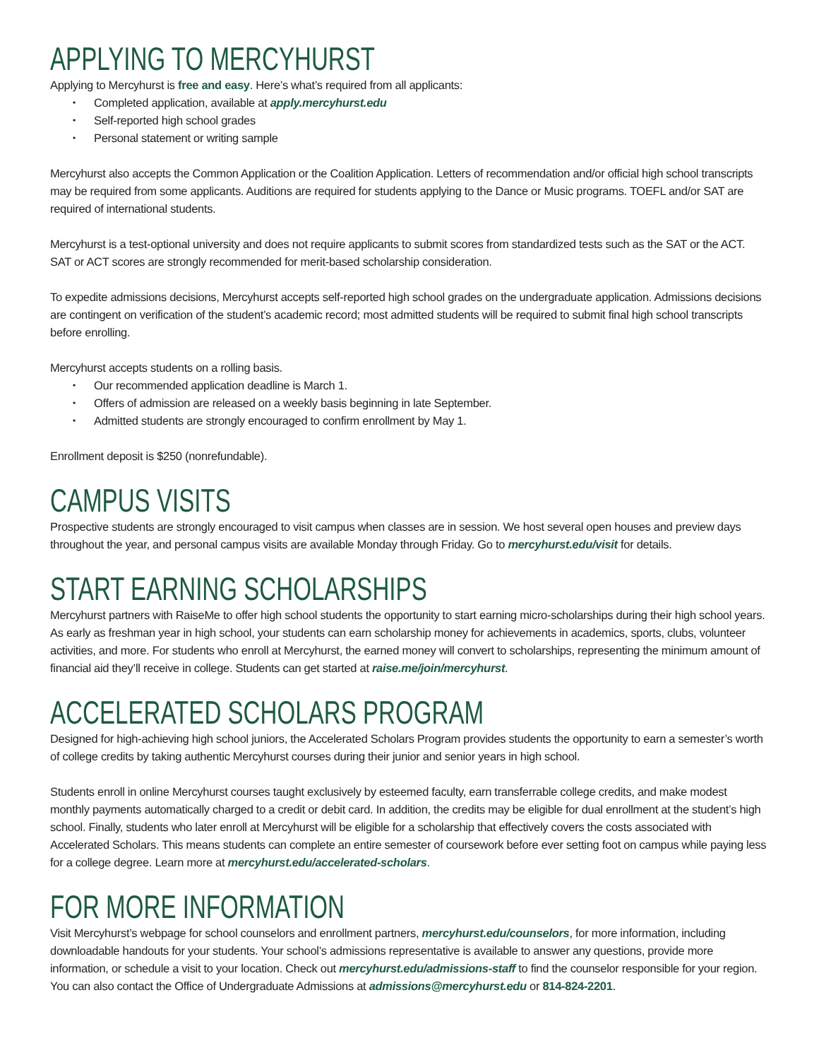APPLYING TO MERCYHURST
Applying to Mercyhurst is free and easy. Here’s what’s required from all applicants:
Completed application, available at apply.mercyhurst.edu
Self-reported high school grades
Personal statement or writing sample
Mercyhurst also accepts the Common Application or the Coalition Application. Letters of recommendation and/or official high school transcripts may be required from some applicants. Auditions are required for students applying to the Dance or Music programs. TOEFL and/or SAT are required of international students.
Mercyhurst is a test-optional university and does not require applicants to submit scores from standardized tests such as the SAT or the ACT. SAT or ACT scores are strongly recommended for merit-based scholarship consideration.
To expedite admissions decisions, Mercyhurst accepts self-reported high school grades on the undergraduate application. Admissions decisions are contingent on verification of the student’s academic record; most admitted students will be required to submit final high school transcripts before enrolling.
Mercyhurst accepts students on a rolling basis.
Our recommended application deadline is March 1.
Offers of admission are released on a weekly basis beginning in late September.
Admitted students are strongly encouraged to confirm enrollment by May 1.
Enrollment deposit is $250 (nonrefundable).
CAMPUS VISITS
Prospective students are strongly encouraged to visit campus when classes are in session. We host several open houses and preview days throughout the year, and personal campus visits are available Monday through Friday. Go to mercyhurst.edu/visit for details.
START EARNING SCHOLARSHIPS
Mercyhurst partners with RaiseMe to offer high school students the opportunity to start earning micro-scholarships during their high school years. As early as freshman year in high school, your students can earn scholarship money for achievements in academics, sports, clubs, volunteer activities, and more. For students who enroll at Mercyhurst, the earned money will convert to scholarships, representing the minimum amount of financial aid they’ll receive in college. Students can get started at raise.me/join/mercyhurst.
ACCELERATED SCHOLARS PROGRAM
Designed for high-achieving high school juniors, the Accelerated Scholars Program provides students the opportunity to earn a semester’s worth of college credits by taking authentic Mercyhurst courses during their junior and senior years in high school.
Students enroll in online Mercyhurst courses taught exclusively by esteemed faculty, earn transferrable college credits, and make modest monthly payments automatically charged to a credit or debit card. In addition, the credits may be eligible for dual enrollment at the student’s high school. Finally, students who later enroll at Mercyhurst will be eligible for a scholarship that effectively covers the costs associated with Accelerated Scholars. This means students can complete an entire semester of coursework before ever setting foot on campus while paying less for a college degree. Learn more at mercyhurst.edu/accelerated-scholars.
FOR MORE INFORMATION
Visit Mercyhurst’s webpage for school counselors and enrollment partners, mercyhurst.edu/counselors, for more information, including downloadable handouts for your students. Your school’s admissions representative is available to answer any questions, provide more information, or schedule a visit to your location. Check out mercyhurst.edu/admissions-staff to find the counselor responsible for your region. You can also contact the Office of Undergraduate Admissions at admissions@mercyhurst.edu or 814-824-2201.